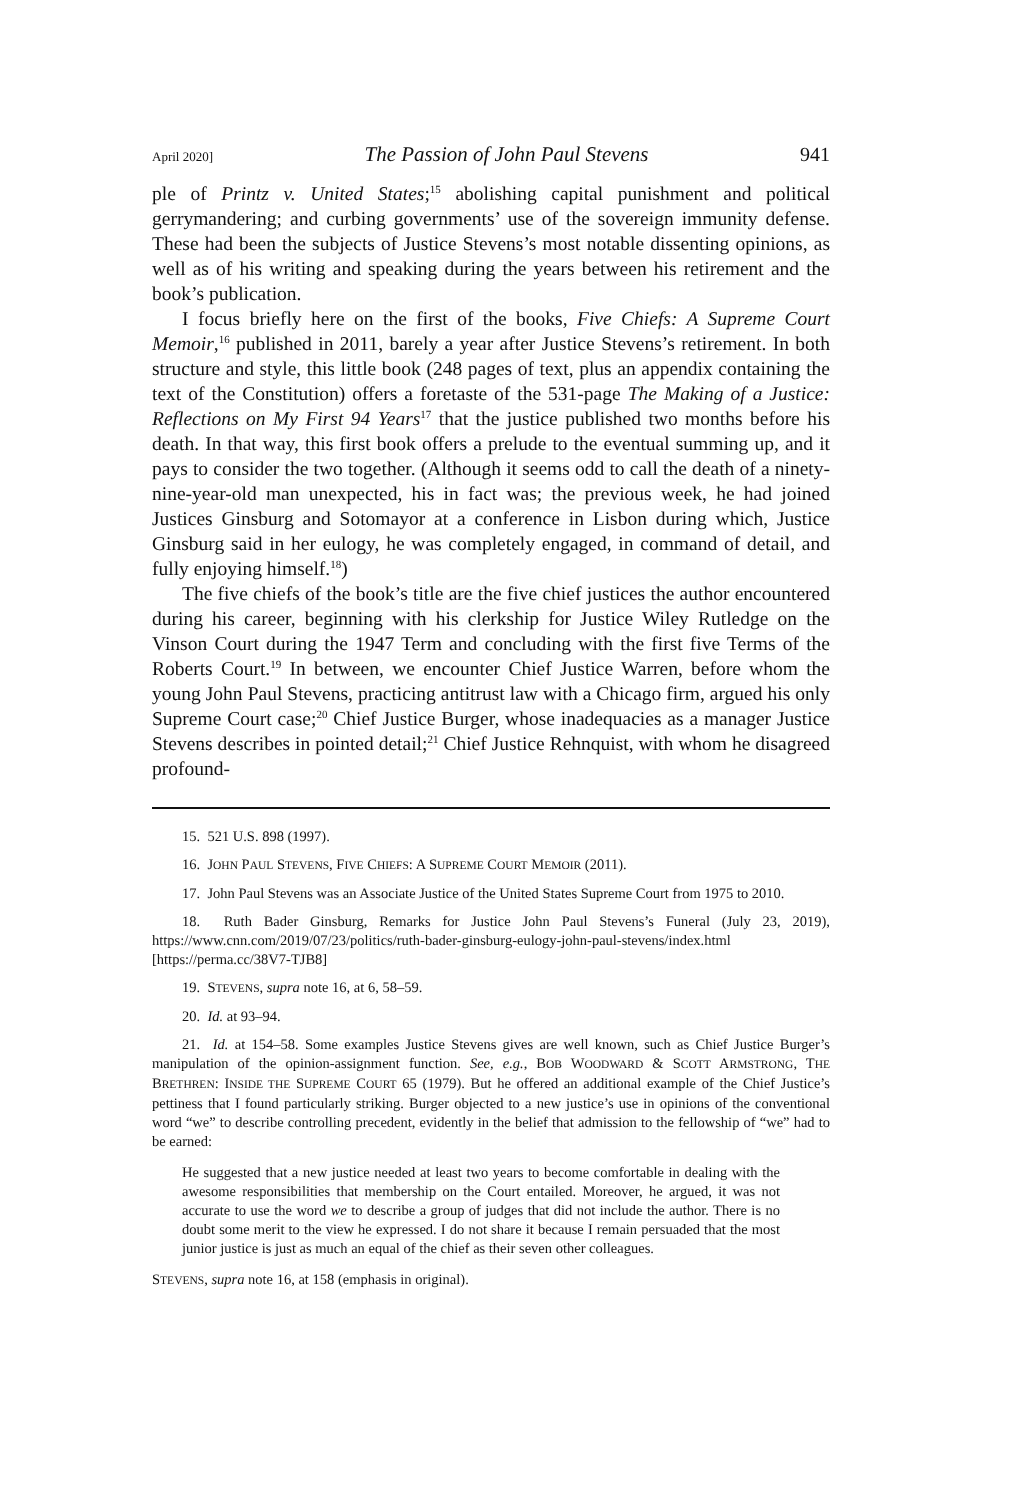April 2020] The Passion of John Paul Stevens 941
ple of Printz v. United States;<sup>15</sup> abolishing capital punishment and political gerrymandering; and curbing governments’ use of the sovereign immunity defense. These had been the subjects of Justice Stevens’s most notable dissenting opinions, as well as of his writing and speaking during the years between his retirement and the book’s publication.
I focus briefly here on the first of the books, Five Chiefs: A Supreme Court Memoir,<sup>16</sup> published in 2011, barely a year after Justice Stevens’s retirement. In both structure and style, this little book (248 pages of text, plus an appendix containing the text of the Constitution) offers a foretaste of the 531-page The Making of a Justice: Reflections on My First 94 Years<sup>17</sup> that the justice published two months before his death. In that way, this first book offers a prelude to the eventual summing up, and it pays to consider the two together. (Although it seems odd to call the death of a ninety-nine-year-old man unexpected, his in fact was; the previous week, he had joined Justices Ginsburg and Sotomayor at a conference in Lisbon during which, Justice Ginsburg said in her eulogy, he was completely engaged, in command of detail, and fully enjoying himself.<sup>18</sup>)
The five chiefs of the book’s title are the five chief justices the author encountered during his career, beginning with his clerkship for Justice Wiley Rutledge on the Vinson Court during the 1947 Term and concluding with the first five Terms of the Roberts Court.<sup>19</sup> In between, we encounter Chief Justice Warren, before whom the young John Paul Stevens, practicing antitrust law with a Chicago firm, argued his only Supreme Court case;<sup>20</sup> Chief Justice Burger, whose inadequacies as a manager Justice Stevens describes in pointed detail;<sup>21</sup> Chief Justice Rehnquist, with whom he disagreed profound-
15. 521 U.S. 898 (1997).
16. JOHN PAUL STEVENS, FIVE CHIEFS: A SUPREME COURT MEMOIR (2011).
17. John Paul Stevens was an Associate Justice of the United States Supreme Court from 1975 to 2010.
18. Ruth Bader Ginsburg, Remarks for Justice John Paul Stevens’s Funeral (July 23, 2019), https://www.cnn.com/2019/07/23/politics/ruth-bader-ginsburg-eulogy-john-paul-stevens/index.html [https://perma.cc/38V7-TJB8]
19. STEVENS, supra note 16, at 6, 58–59.
20. Id. at 93–94.
21. Id. at 154–58. Some examples Justice Stevens gives are well known, such as Chief Justice Burger’s manipulation of the opinion-assignment function. See, e.g., BOB WOODWARD & SCOTT ARMSTRONG, THE BRETHREN: INSIDE THE SUPREME COURT 65 (1979). But he offered an additional example of the Chief Justice’s pettiness that I found particularly striking. Burger objected to a new justice’s use in opinions of the conventional word “we” to describe controlling precedent, evidently in the belief that admission to the fellowship of “we” had to be earned:
He suggested that a new justice needed at least two years to become comfortable in dealing with the awesome responsibilities that membership on the Court entailed. Moreover, he argued, it was not accurate to use the word we to describe a group of judges that did not include the author. There is no doubt some merit to the view he expressed. I do not share it because I remain persuaded that the most junior justice is just as much an equal of the chief as their seven other colleagues.
STEVENS, supra note 16, at 158 (emphasis in original).